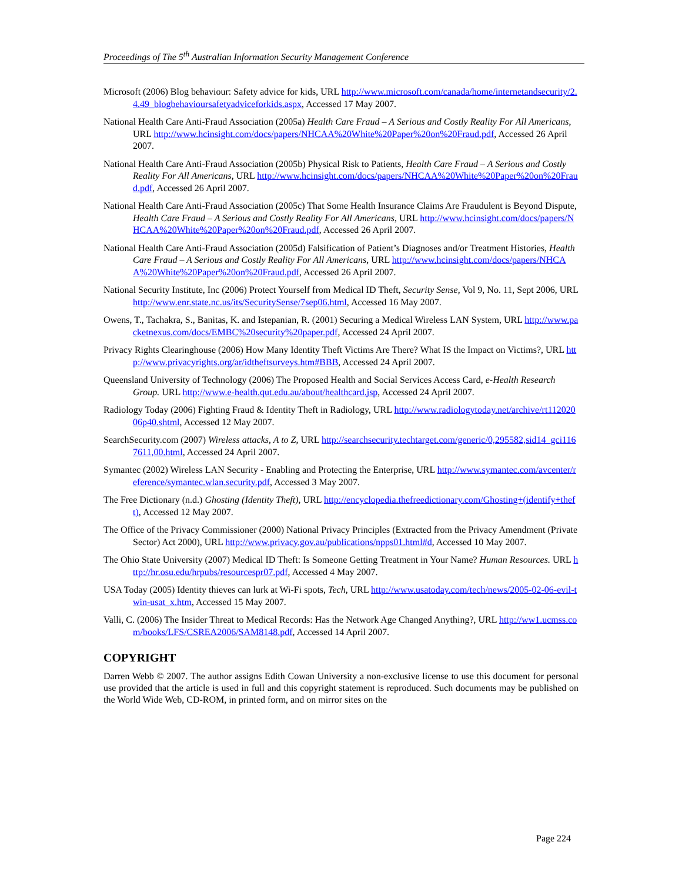Proceedings of The 5<sup>th</sup> Australian Information Security Management Conference
Microsoft (2006) Blog behaviour: Safety advice for kids, URL http://www.microsoft.com/canada/home/internetandsecurity/2.4.49_blogbehavioursafetyadviceforkids.aspx, Accessed 17 May 2007.
National Health Care Anti-Fraud Association (2005a) Health Care Fraud – A Serious and Costly Reality For All Americans, URL http://www.hcinsight.com/docs/papers/NHCAA%20White%20Paper%20on%20Fraud.pdf, Accessed 26 April 2007.
National Health Care Anti-Fraud Association (2005b) Physical Risk to Patients, Health Care Fraud – A Serious and Costly Reality For All Americans, URL http://www.hcinsight.com/docs/papers/NHCAA%20White%20Paper%20on%20Fraud.pdf, Accessed 26 April 2007.
National Health Care Anti-Fraud Association (2005c) That Some Health Insurance Claims Are Fraudulent is Beyond Dispute, Health Care Fraud – A Serious and Costly Reality For All Americans, URL http://www.hcinsight.com/docs/papers/NHCAA%20White%20Paper%20on%20Fraud.pdf, Accessed 26 April 2007.
National Health Care Anti-Fraud Association (2005d) Falsification of Patient’s Diagnoses and/or Treatment Histories, Health Care Fraud – A Serious and Costly Reality For All Americans, URL http://www.hcinsight.com/docs/papers/NHCAA%20White%20Paper%20on%20Fraud.pdf, Accessed 26 April 2007.
National Security Institute, Inc (2006) Protect Yourself from Medical ID Theft, Security Sense, Vol 9, No. 11, Sept 2006, URL http://www.enr.state.nc.us/its/SecuritySense/7sep06.html, Accessed 16 May 2007.
Owens, T., Tachakra, S., Banitas, K. and Istepanian, R. (2001) Securing a Medical Wireless LAN System, URL http://www.packetnexus.com/docs/EMBC%20security%20paper.pdf, Accessed 24 April 2007.
Privacy Rights Clearinghouse (2006) How Many Identity Theft Victims Are There? What IS the Impact on Victims?, URL http://www.privacyrights.org/ar/idtheftsurveys.htm#BBB, Accessed 24 April 2007.
Queensland University of Technology (2006) The Proposed Health and Social Services Access Card, e-Health Research Group. URL http://www.e-health.qut.edu.au/about/healthcard.jsp, Accessed 24 April 2007.
Radiology Today (2006) Fighting Fraud & Identity Theft in Radiology, URL http://www.radiologytoday.net/archive/rt11202006p40.shtml, Accessed 12 May 2007.
SearchSecurity.com (2007) Wireless attacks, A to Z, URL http://searchsecurity.techtarget.com/generic/0,295582,sid14_gci1167611,00.html, Accessed 24 April 2007.
Symantec (2002) Wireless LAN Security - Enabling and Protecting the Enterprise, URL http://www.symantec.com/avcenter/reference/symantec.wlan.security.pdf, Accessed 3 May 2007.
The Free Dictionary (n.d.) Ghosting (Identity Theft), URL http://encyclopedia.thefreedictionary.com/Ghosting+(identify+theft), Accessed 12 May 2007.
The Office of the Privacy Commissioner (2000) National Privacy Principles (Extracted from the Privacy Amendment (Private Sector) Act 2000), URL http://www.privacy.gov.au/publications/npps01.html#d, Accessed 10 May 2007.
The Ohio State University (2007) Medical ID Theft: Is Someone Getting Treatment in Your Name? Human Resources. URL http://hr.osu.edu/hrpubs/resourcespr07.pdf, Accessed 4 May 2007.
USA Today (2005) Identity thieves can lurk at Wi-Fi spots, Tech, URL http://www.usatoday.com/tech/news/2005-02-06-evil-twin-usat_x.htm, Accessed 15 May 2007.
Valli, C. (2006) The Insider Threat to Medical Records: Has the Network Age Changed Anything?, URL http://ww1.ucmss.com/books/LFS/CSREA2006/SAM8148.pdf, Accessed 14 April 2007.
COPYRIGHT
Darren Webb © 2007. The author assigns Edith Cowan University a non-exclusive license to use this document for personal use provided that the article is used in full and this copyright statement is reproduced. Such documents may be published on the World Wide Web, CD-ROM, in printed form, and on mirror sites on the
Page 224